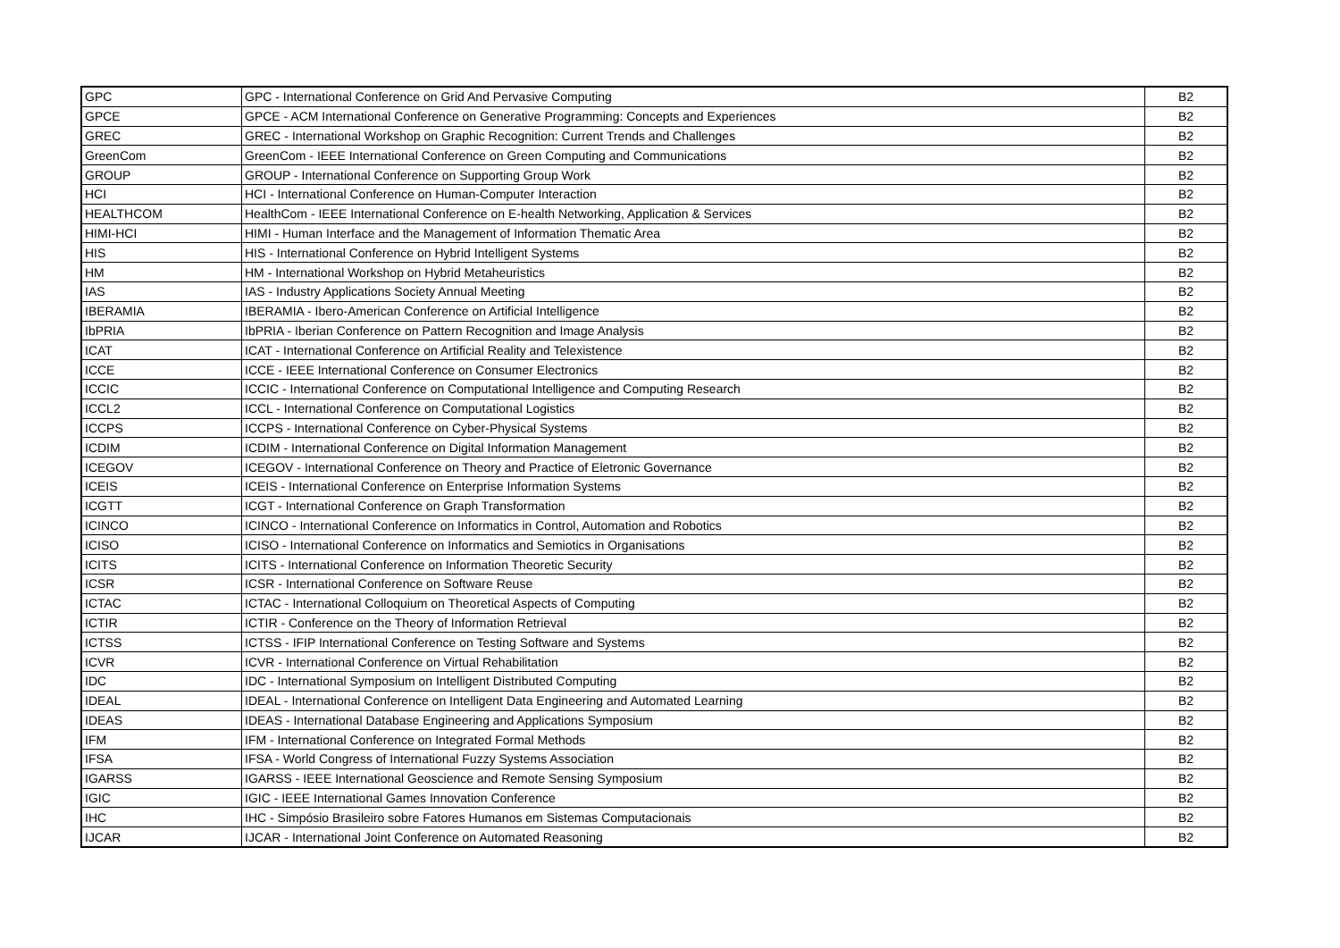| GPC | GPC - International Conference on Grid And Pervasive Computing | B2 |
| GPCE | GPCE - ACM International Conference on Generative Programming: Concepts and Experiences | B2 |
| GREC | GREC - International Workshop on Graphic Recognition: Current Trends and Challenges | B2 |
| GreenCom | GreenCom - IEEE International Conference on Green Computing and Communications | B2 |
| GROUP | GROUP - International Conference on Supporting Group Work | B2 |
| HCI | HCI - International Conference on Human-Computer Interaction | B2 |
| HEALTHCOM | HealthCom - IEEE International Conference on E-health Networking, Application & Services | B2 |
| HIMI-HCI | HIMI - Human Interface and the Management of Information Thematic Area | B2 |
| HIS | HIS - International Conference on Hybrid Intelligent Systems | B2 |
| HM | HM - International Workshop on Hybrid Metaheuristics | B2 |
| IAS | IAS - Industry Applications Society Annual Meeting | B2 |
| IBERAMIA | IBERAMIA - Ibero-American Conference on Artificial Intelligence | B2 |
| IbPRIA | IbPRIA - Iberian Conference on Pattern Recognition and Image Analysis | B2 |
| ICAT | ICAT - International Conference on Artificial Reality and Telexistence | B2 |
| ICCE | ICCE - IEEE International Conference on Consumer Electronics | B2 |
| ICCIC | ICCIC - International Conference on Computational Intelligence and Computing Research | B2 |
| ICCL2 | ICCL - International Conference on Computational Logistics | B2 |
| ICCPS | ICCPS - International Conference on Cyber-Physical Systems | B2 |
| ICDIM | ICDIM - International Conference on Digital Information Management | B2 |
| ICEGOV | ICEGOV - International Conference on Theory and Practice of Eletronic Governance | B2 |
| ICEIS | ICEIS - International Conference on Enterprise Information Systems | B2 |
| ICGTT | ICGT - International Conference on Graph Transformation | B2 |
| ICINCO | ICINCO - International Conference on Informatics in Control, Automation and Robotics | B2 |
| ICISO | ICISO - International Conference on Informatics and Semiotics in Organisations | B2 |
| ICITS | ICITS - International Conference on Information Theoretic Security | B2 |
| ICSR | ICSR - International Conference on Software Reuse | B2 |
| ICTAC | ICTAC - International Colloquium on Theoretical Aspects of Computing | B2 |
| ICTIR | ICTIR - Conference on the Theory of Information Retrieval | B2 |
| ICTSS | ICTSS - IFIP International Conference on Testing Software and Systems | B2 |
| ICVR | ICVR - International Conference on Virtual Rehabilitation | B2 |
| IDC | IDC - International Symposium on Intelligent Distributed Computing | B2 |
| IDEAL | IDEAL - International Conference on Intelligent Data Engineering and Automated Learning | B2 |
| IDEAS | IDEAS - International Database Engineering and Applications Symposium | B2 |
| IFM | IFM - International Conference on Integrated Formal Methods | B2 |
| IFSA | IFSA - World Congress of International Fuzzy Systems Association | B2 |
| IGARSS | IGARSS - IEEE International Geoscience and Remote Sensing Symposium | B2 |
| IGIC | IGIC - IEEE International Games Innovation Conference | B2 |
| IHC | IHC - Simpósio Brasileiro sobre Fatores Humanos em Sistemas Computacionais | B2 |
| IJCAR | IJCAR - International Joint Conference on Automated Reasoning | B2 |